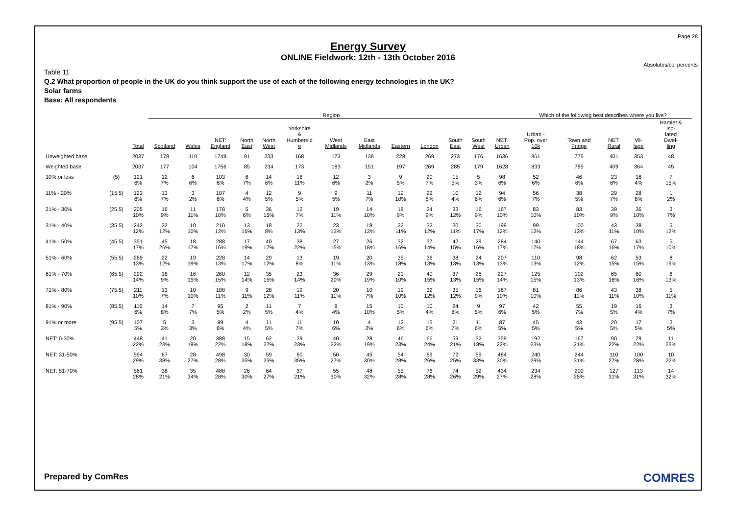Page 28
Energy Survey
ONLINE Fieldwork: 12th - 13th October 2016
Absolutes/col percents
Table 11
Q.2 What proportion of people in the UK do you think support the use of each of the following energy technologies in the UK?
Solar farms
Base: All respondents
| | | | Region | | | | | | | | | | | | | Which of the following best describes where you live? | | | | |
| --- | --- | --- | --- | --- | --- | --- | --- | --- | --- | --- | --- | --- | --- | --- | --- | --- | --- | --- | --- | --- |
| | | Total | Scotland | Wales | NET: England | North East | North West | Yorkshire & Humbersid e | West Midlands | East Midlands | Eastern | London | South East | South West | NET: Urban | Urban - Pop. over 10k | Town and Fringe | NET: Rural | Vil- lage | Hamlet & Iso- lated Dwel- ling |
| Unweighted base | | 2037 | 178 | 110 | 1749 | 91 | 233 | 168 | 173 | 138 | 228 | 269 | 273 | 176 | 1636 | 861 | 775 | 401 | 353 | 48 |
| Weighted base | | 2037 | 177 | 104 | 1756 | 85 | 234 | 173 | 183 | 151 | 197 | 269 | 285 | 179 | 1628 | 833 | 795 | 409 | 364 | 45 |
| 10% or less | (5) | 121 6% | 12 7% | 6 6% | 103 6% | 6 7% | 14 6% | 18 11% | 12 6% | 3 2% | 9 5% | 20 7% | 15 5% | 5 3% | 98 6% | 52 6% | 46 6% | 23 6% | 16 4% | 7 15% |
| 11% - 20% | (15.5) | 123 6% | 13 7% | 3 2% | 107 6% | 4 4% | 12 5% | 9 5% | 9 5% | 11 7% | 19 10% | 22 8% | 10 4% | 12 6% | 94 6% | 56 7% | 38 5% | 29 7% | 28 8% | 1 2% |
| 21% - 30% | (25.5) | 205 10% | 16 9% | 11 11% | 178 10% | 5 6% | 36 15% | 12 7% | 19 11% | 14 10% | 18 9% | 24 9% | 33 12% | 16 9% | 167 10% | 83 10% | 83 10% | 39 9% | 36 10% | 3 7% |
| 31% - 40% | (35.5) | 242 12% | 22 12% | 10 10% | 210 12% | 13 16% | 18 8% | 22 13% | 23 13% | 19 13% | 22 11% | 32 12% | 30 11% | 30 17% | 199 12% | 99 12% | 100 13% | 43 11% | 38 10% | 5 12% |
| 41% - 50% | (45.5) | 351 17% | 45 26% | 18 17% | 288 16% | 17 19% | 40 17% | 38 22% | 27 15% | 26 18% | 32 16% | 37 14% | 42 15% | 29 16% | 284 17% | 140 17% | 144 18% | 67 16% | 63 17% | 5 10% |
| 51% - 60% | (55.5) | 269 13% | 22 12% | 19 19% | 228 13% | 14 17% | 29 12% | 13 8% | 19 11% | 20 13% | 35 18% | 36 13% | 38 13% | 24 13% | 207 13% | 110 13% | 98 12% | 62 15% | 53 15% | 8 19% |
| 61% - 70% | (65.5) | 292 14% | 16 9% | 16 15% | 260 15% | 12 14% | 35 15% | 23 14% | 36 20% | 29 19% | 21 10% | 40 15% | 37 13% | 28 15% | 227 14% | 125 15% | 102 13% | 65 16% | 60 16% | 6 13% |
| 71% - 80% | (75.5) | 211 10% | 13 7% | 10 10% | 188 11% | 9 11% | 28 12% | 19 11% | 20 11% | 10 7% | 19 10% | 32 12% | 35 12% | 16 9% | 167 10% | 81 10% | 86 11% | 43 11% | 38 10% | 5 11% |
| 81% - 90% | (85.5) | 116 6% | 14 8% | 7 7% | 95 5% | 2 2% | 11 5% | 7 4% | 8 4% | 15 10% | 10 5% | 10 4% | 24 8% | 9 5% | 97 6% | 42 5% | 55 7% | 19 5% | 16 4% | 3 7% |
| 91% or more | (95.5) | 107 5% | 5 3% | 3 3% | 99 6% | 4 4% | 11 5% | 11 7% | 10 6% | 4 2% | 12 6% | 15 6% | 21 7% | 11 6% | 87 5% | 45 5% | 43 5% | 20 5% | 17 5% | 2 5% |
| NET: 0-30% | | 448 22% | 41 23% | 20 19% | 388 22% | 15 18% | 62 27% | 39 23% | 40 22% | 28 19% | 46 23% | 66 24% | 59 21% | 32 18% | 359 22% | 192 23% | 167 21% | 90 22% | 79 22% | 11 23% |
| NET: 31-50% | | 594 29% | 67 38% | 28 27% | 498 28% | 30 35% | 59 25% | 60 35% | 50 27% | 45 30% | 54 28% | 69 26% | 72 25% | 59 33% | 484 30% | 240 29% | 244 31% | 110 27% | 100 28% | 10 22% |
| NET: 51-70% | | 561 28% | 38 21% | 35 34% | 488 28% | 26 30% | 64 27% | 37 21% | 55 30% | 48 32% | 55 28% | 76 28% | 74 26% | 52 29% | 434 27% | 234 28% | 200 25% | 127 31% | 113 31% | 14 32% |
Prepared by ComRes COMRES